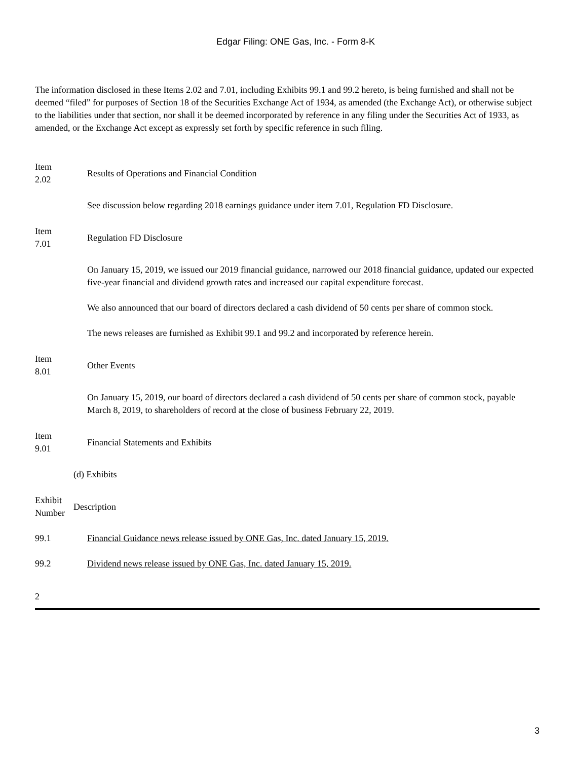Edgar Filing: ONE Gas, Inc. - Form 8-K
The information disclosed in these Items 2.02 and 7.01, including Exhibits 99.1 and 99.2 hereto, is being furnished and shall not be deemed “filed” for purposes of Section 18 of the Securities Exchange Act of 1934, as amended (the Exchange Act), or otherwise subject to the liabilities under that section, nor shall it be deemed incorporated by reference in any filing under the Securities Act of 1933, as amended, or the Exchange Act except as expressly set forth by specific reference in such filing.
| Item 2.02 | Results of Operations and Financial Condition |
See discussion below regarding 2018 earnings guidance under item 7.01, Regulation FD Disclosure.
| Item 7.01 | Regulation FD Disclosure |
On January 15, 2019, we issued our 2019 financial guidance, narrowed our 2018 financial guidance, updated our expected five-year financial and dividend growth rates and increased our capital expenditure forecast.
We also announced that our board of directors declared a cash dividend of 50 cents per share of common stock.
The news releases are furnished as Exhibit 99.1 and 99.2 and incorporated by reference herein.
| Item 8.01 | Other Events |
On January 15, 2019, our board of directors declared a cash dividend of 50 cents per share of common stock, payable March 8, 2019, to shareholders of record at the close of business February 22, 2019.
| Item 9.01 | Financial Statements and Exhibits |
(d) Exhibits
| Exhibit Number | Description |
| 99.1 | Financial Guidance news release issued by ONE Gas, Inc. dated January 15, 2019. |
| 99.2 | Dividend news release issued by ONE Gas, Inc. dated January 15, 2019. |
2
3